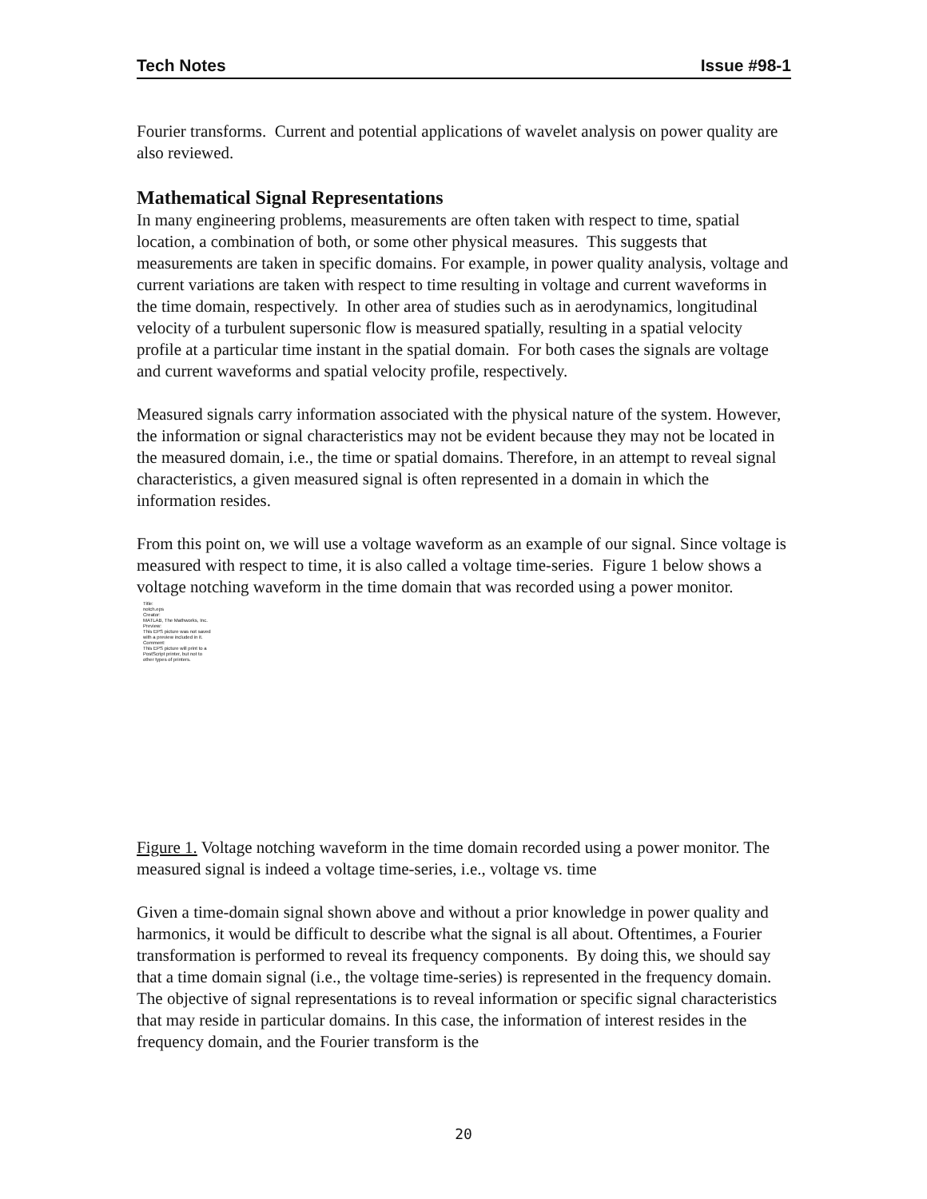Tech Notes Issue #98-1
Fourier transforms. Current and potential applications of wavelet analysis on power quality are also reviewed.
Mathematical Signal Representations
In many engineering problems, measurements are often taken with respect to time, spatial location, a combination of both, or some other physical measures. This suggests that measurements are taken in specific domains. For example, in power quality analysis, voltage and current variations are taken with respect to time resulting in voltage and current waveforms in the time domain, respectively. In other area of studies such as in aerodynamics, longitudinal velocity of a turbulent supersonic flow is measured spatially, resulting in a spatial velocity profile at a particular time instant in the spatial domain. For both cases the signals are voltage and current waveforms and spatial velocity profile, respectively.
Measured signals carry information associated with the physical nature of the system. However, the information or signal characteristics may not be evident because they may not be located in the measured domain, i.e., the time or spatial domains. Therefore, in an attempt to reveal signal characteristics, a given measured signal is often represented in a domain in which the information resides.
From this point on, we will use a voltage waveform as an example of our signal. Since voltage is measured with respect to time, it is also called a voltage time-series. Figure 1 below shows a voltage notching waveform in the time domain that was recorded using a power monitor.
Title:
notch.eps
Creator:
MATLAB, The Mathworks, Inc.
Preview:
This EPS picture was not saved
with a preview included in it.
Comment:
This EPS picture will print to a
PostScript printer, but not to
other types of printers.
Figure 1. Voltage notching waveform in the time domain recorded using a power monitor. The measured signal is indeed a voltage time-series, i.e., voltage vs. time
Given a time-domain signal shown above and without a prior knowledge in power quality and harmonics, it would be difficult to describe what the signal is all about. Oftentimes, a Fourier transformation is performed to reveal its frequency components. By doing this, we should say that a time domain signal (i.e., the voltage time-series) is represented in the frequency domain. The objective of signal representations is to reveal information or specific signal characteristics that may reside in particular domains. In this case, the information of interest resides in the frequency domain, and the Fourier transform is the
20